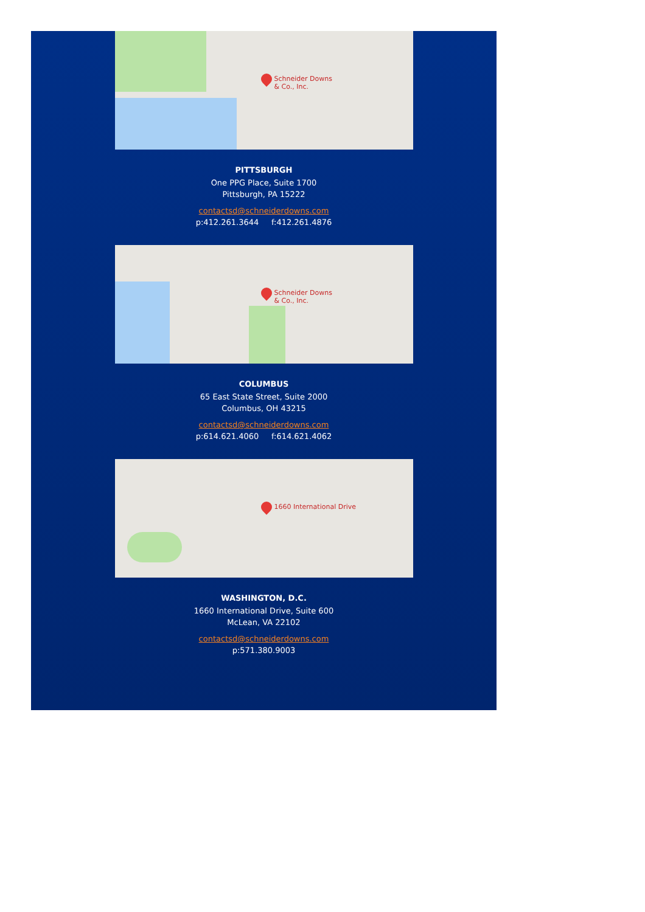Schneider Downs
& Co., Inc.
PITTSBURGH
One PPG Place, Suite 1700
Pittsburgh, PA 15222
contactsd@schneiderdowns.com
p:412.261.3644 f:412.261.4876
Schneider Downs
& Co., Inc.
COLUMBUS
65 East State Street, Suite 2000
Columbus, OH 43215
contactsd@schneiderdowns.com
p:614.621.4060 f:614.621.4062
1660 International Drive
WASHINGTON, D.C.
1660 International Drive, Suite 600
McLean, VA 22102
contactsd@schneiderdowns.com
p:571.380.9003